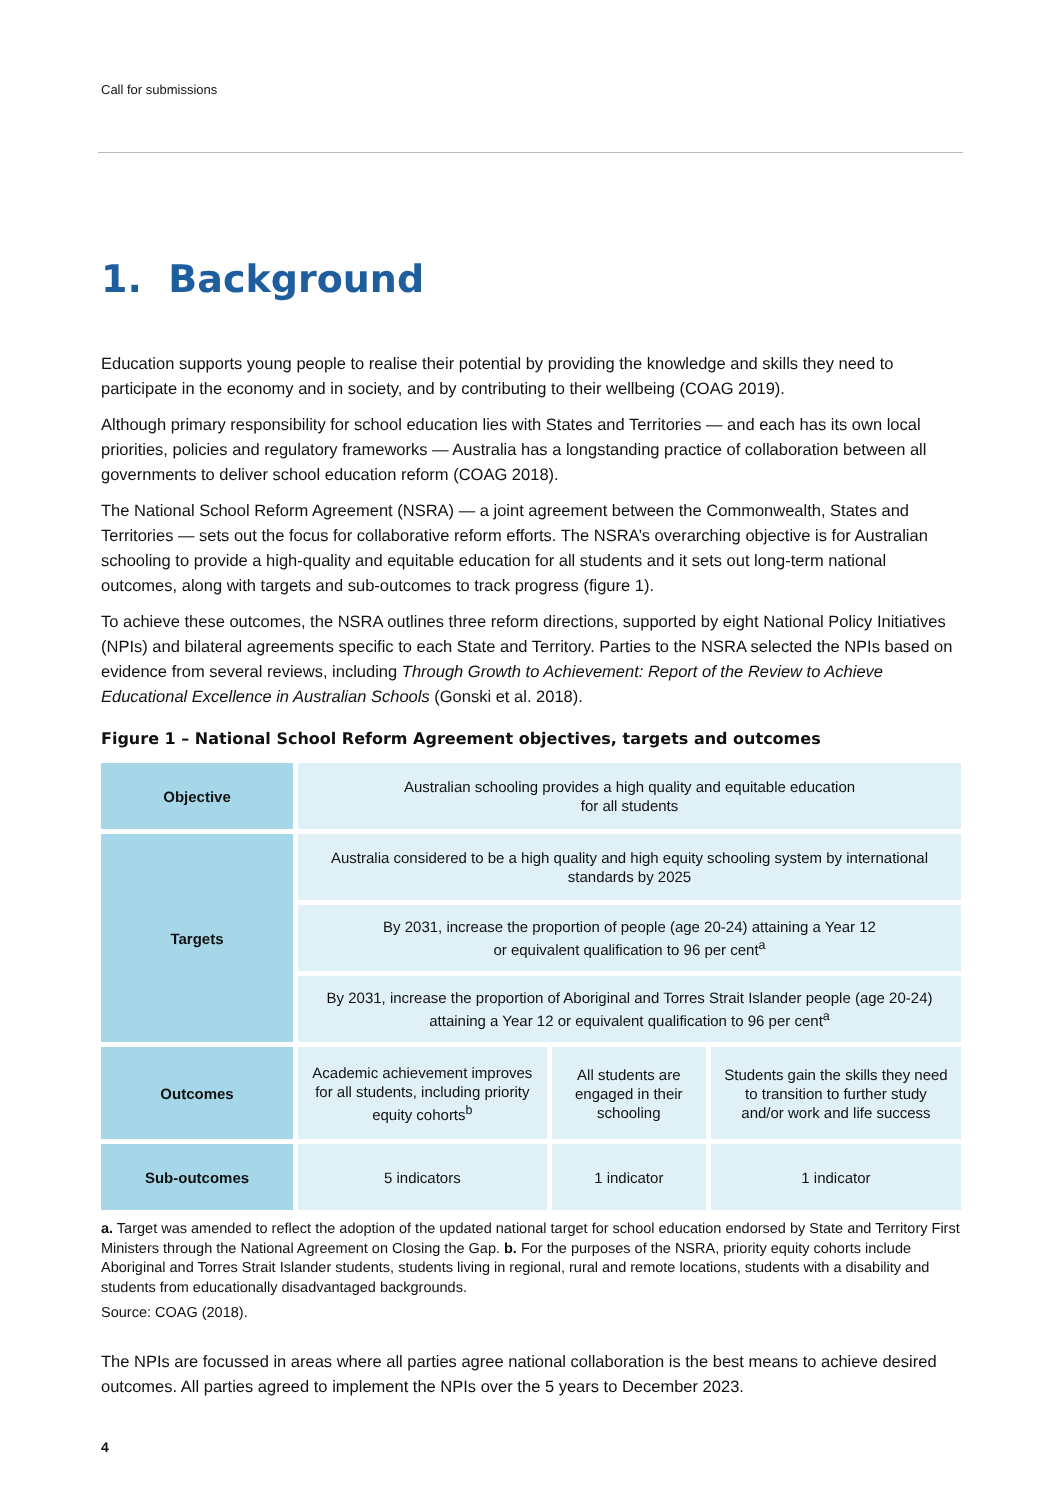Call for submissions
1. Background
Education supports young people to realise their potential by providing the knowledge and skills they need to participate in the economy and in society, and by contributing to their wellbeing (COAG 2019).
Although primary responsibility for school education lies with States and Territories — and each has its own local priorities, policies and regulatory frameworks — Australia has a longstanding practice of collaboration between all governments to deliver school education reform (COAG 2018).
The National School Reform Agreement (NSRA) — a joint agreement between the Commonwealth, States and Territories — sets out the focus for collaborative reform efforts. The NSRA’s overarching objective is for Australian schooling to provide a high-quality and equitable education for all students and it sets out long-term national outcomes, along with targets and sub-outcomes to track progress (figure 1).
To achieve these outcomes, the NSRA outlines three reform directions, supported by eight National Policy Initiatives (NPIs) and bilateral agreements specific to each State and Territory. Parties to the NSRA selected the NPIs based on evidence from several reviews, including Through Growth to Achievement: Report of the Review to Achieve Educational Excellence in Australian Schools (Gonski et al. 2018).
Figure 1 – National School Reform Agreement objectives, targets and outcomes
| Objective | Australian schooling provides a high quality and equitable education for all students | | |
| Targets | Australia considered to be a high quality and high equity schooling system by international standards by 2025 | | |
| | By 2031, increase the proportion of people (age 20-24) attaining a Year 12 or equivalent qualification to 96 per cent<sup>a</sup> | | |
| | By 2031, increase the proportion of Aboriginal and Torres Strait Islander people (age 20-24) attaining a Year 12 or equivalent qualification to 96 per cent<sup>a</sup> | | |
| Outcomes | Academic achievement improves for all students, including priority equity cohorts<sup>b</sup> | All students are engaged in their schooling | Students gain the skills they need to transition to further study and/or work and life success |
| Sub-outcomes | 5 indicators | 1 indicator | 1 indicator |
a. Target was amended to reflect the adoption of the updated national target for school education endorsed by State and Territory First Ministers through the National Agreement on Closing the Gap. b. For the purposes of the NSRA, priority equity cohorts include Aboriginal and Torres Strait Islander students, students living in regional, rural and remote locations, students with a disability and students from educationally disadvantaged backgrounds.
Source: COAG (2018).
The NPIs are focussed in areas where all parties agree national collaboration is the best means to achieve desired outcomes. All parties agreed to implement the NPIs over the 5 years to December 2023.
4